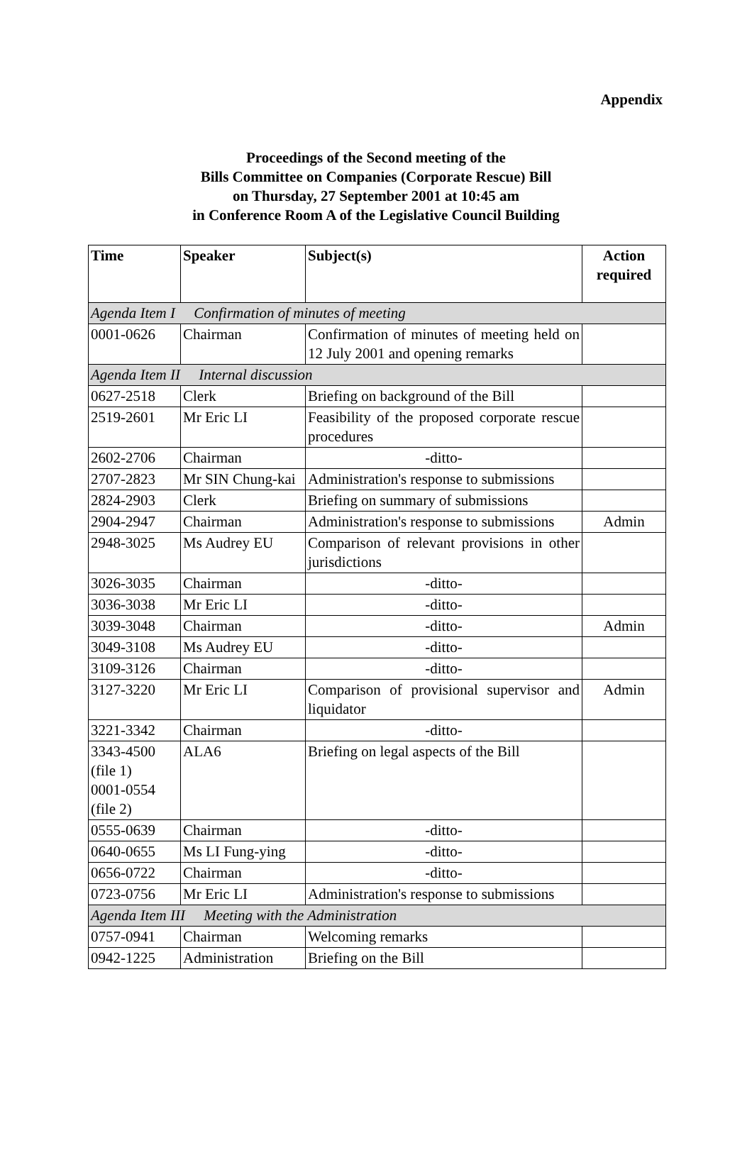Appendix
Proceedings of the Second meeting of the
Bills Committee on Companies (Corporate Rescue) Bill
on Thursday, 27 September 2001 at 10:45 am
in Conference Room A of the Legislative Council Building
| Time | Speaker | Subject(s) | Action required |
| --- | --- | --- | --- |
| Agenda Item I Confirmation of minutes of meeting | | | |
| 0001-0626 | Chairman | Confirmation of minutes of meeting held on 12 July 2001 and opening remarks | |
| Agenda Item II Internal discussion | | | |
| 0627-2518 | Clerk | Briefing on background of the Bill | |
| 2519-2601 | Mr Eric LI | Feasibility of the proposed corporate rescue procedures | |
| 2602-2706 | Chairman | -ditto- | |
| 2707-2823 | Mr SIN Chung-kai | Administration's response to submissions | |
| 2824-2903 | Clerk | Briefing on summary of submissions | |
| 2904-2947 | Chairman | Administration's response to submissions | Admin |
| 2948-3025 | Ms Audrey EU | Comparison of relevant provisions in other jurisdictions | |
| 3026-3035 | Chairman | -ditto- | |
| 3036-3038 | Mr Eric LI | -ditto- | |
| 3039-3048 | Chairman | -ditto- | Admin |
| 3049-3108 | Ms Audrey EU | -ditto- | |
| 3109-3126 | Chairman | -ditto- | |
| 3127-3220 | Mr Eric LI | Comparison of provisional supervisor and liquidator | Admin |
| 3221-3342 | Chairman | -ditto- | |
| 3343-4500 (file 1) 0001-0554 (file 2) | ALA6 | Briefing on legal aspects of the Bill | |
| 0555-0639 | Chairman | -ditto- | |
| 0640-0655 | Ms LI Fung-ying | -ditto- | |
| 0656-0722 | Chairman | -ditto- | |
| 0723-0756 | Mr Eric LI | Administration's response to submissions | |
| Agenda Item III Meeting with the Administration | | | |
| 0757-0941 | Chairman | Welcoming remarks | |
| 0942-1225 | Administration | Briefing on the Bill | |